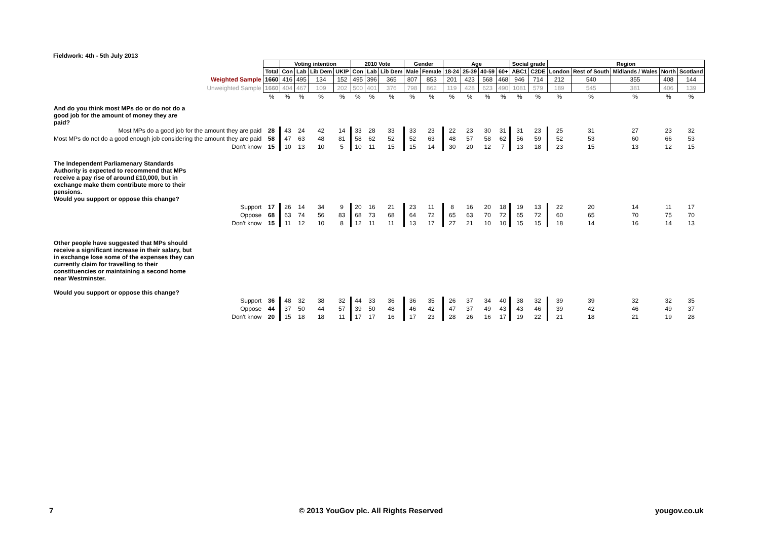Fieldwork: 4th - 5th July 2013
| | | Voting intention | | | | 2010 Vote | | | Gender | | Age | | | | Social grade | | Region | | | | |
| --- | --- | --- | --- | --- | --- | --- | --- | --- | --- | --- | --- | --- | --- | --- | --- | --- | --- | --- | --- | --- | --- |
| | Total | Con | Lab | Lib Dem | UKIP | Con | Lab | Lib Dem | Male | Female | 18-24 | 25-39 | 40-59 | 60+ | ABC1 | C2DE | London | Rest of South | Midlands / Wales | North | Scotland |
| Weighted Sample | 1660 | 416 | 495 | 134 | 152 | 495 | 396 | 365 | 807 | 853 | 201 | 423 | 568 | 468 | 946 | 714 | 212 | 540 | 355 | 408 | 144 |
| Unweighted Sample | 1660 | 404 | 467 | 109 | 202 | 500 | 401 | 376 | 798 | 862 | 119 | 428 | 623 | 490 | 1081 | 579 | 189 | 545 | 381 | 406 | 139 |
| | % | % | % | % | % | % | % | % | % | % | % | % | % | % | % | % | % | % | % | % | % |
| And do you think most MPs do or do not do a good job for the amount of money they are paid? | | | | | | | | | | | | | | | | | | | | | |
| Most MPs do a good job for the amount they are paid | 28 | 43 | 24 | 42 | 14 | 33 | 28 | 33 | 33 | 23 | 22 | 23 | 30 | 31 | 31 | 23 | 25 | 31 | 27 | 23 | 32 |
| Most MPs do not do a good enough job considering the amount they are paid | 58 | 47 | 63 | 48 | 81 | 58 | 62 | 52 | 52 | 63 | 48 | 57 | 58 | 62 | 56 | 59 | 52 | 53 | 60 | 66 | 53 |
| Don't know | 15 | 10 | 13 | 10 | 5 | 10 | 11 | 15 | 15 | 14 | 30 | 20 | 12 | 7 | 13 | 18 | 23 | 15 | 13 | 12 | 15 |
| The Independent Parliamenary Standards Authority is expected to recommend that MPs receive a pay rise of around £10,000, but in exchange make them contribute more to their pensions. Would you support or oppose this change? | | | | | | | | | | | | | | | | | | | | | |
| Support | 17 | 26 | 14 | 34 | 9 | 20 | 16 | 21 | 23 | 11 | 8 | 16 | 20 | 18 | 19 | 13 | 22 | 20 | 14 | 11 | 17 |
| Oppose | 68 | 63 | 74 | 56 | 83 | 68 | 73 | 68 | 64 | 72 | 65 | 63 | 70 | 72 | 65 | 72 | 60 | 65 | 70 | 75 | 70 |
| Don't know | 15 | 11 | 12 | 10 | 8 | 12 | 11 | 11 | 13 | 17 | 27 | 21 | 10 | 10 | 15 | 15 | 18 | 14 | 16 | 14 | 13 |
| Other people have suggested that MPs should receive a significant increase in their salary, but in exchange lose some of the expenses they can currently claim for travelling to their constituencies or maintaining a second home near Westminster. Would you support or oppose this change? | | | | | | | | | | | | | | | | | | | | | |
| Support | 36 | 48 | 32 | 38 | 32 | 44 | 33 | 36 | 36 | 35 | 26 | 37 | 34 | 40 | 38 | 32 | 39 | 39 | 32 | 32 | 35 |
| Oppose | 44 | 37 | 50 | 44 | 57 | 39 | 50 | 48 | 46 | 42 | 47 | 37 | 49 | 43 | 43 | 46 | 39 | 42 | 46 | 49 | 37 |
| Don't know | 20 | 15 | 18 | 18 | 11 | 17 | 17 | 16 | 17 | 23 | 28 | 26 | 16 | 17 | 19 | 22 | 21 | 18 | 21 | 19 | 28 |
7
© 2013 YouGov plc. All Rights Reserved
yougov.co.uk